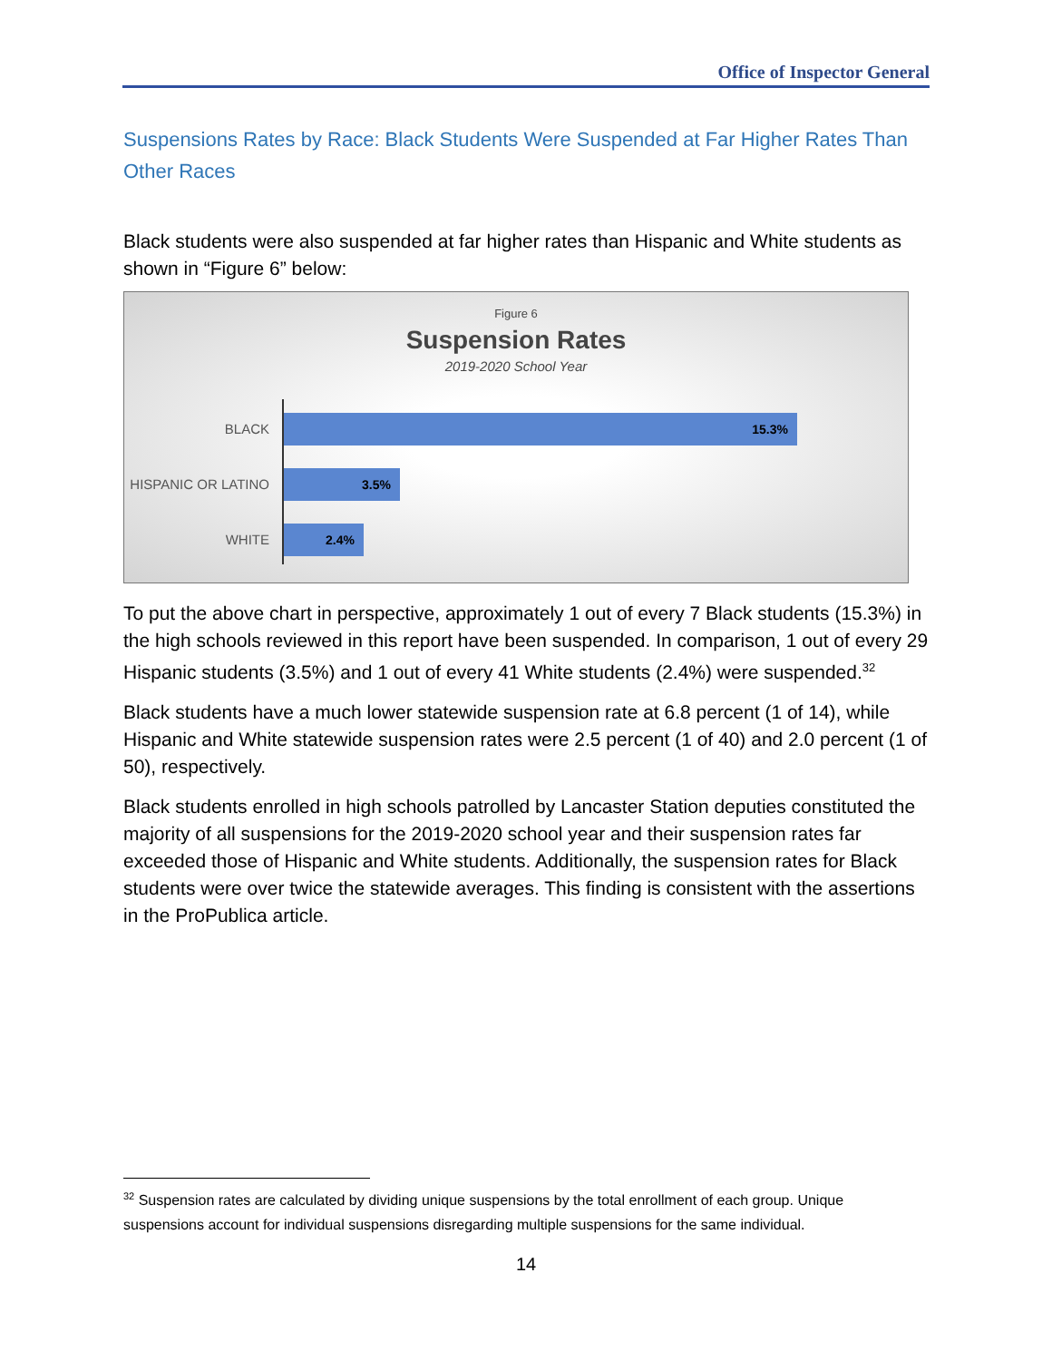Office of Inspector General
Suspensions Rates by Race: Black Students Were Suspended at Far Higher Rates Than Other Races
Black students were also suspended at far higher rates than Hispanic and White students as shown in “Figure 6” below:
Figure 6
Suspension Rates
2019-2020 School Year
BLACK
15.3%
HISPANIC OR LATINO
3.5%
WHITE
2.4%
To put the above chart in perspective, approximately 1 out of every 7 Black students (15.3%) in the high schools reviewed in this report have been suspended. In comparison, 1 out of every 29 Hispanic students (3.5%) and 1 out of every 41 White students (2.4%) were suspended.<sup>32</sup>
Black students have a much lower statewide suspension rate at 6.8 percent (1 of 14), while Hispanic and White statewide suspension rates were 2.5 percent (1 of 40) and 2.0 percent (1 of 50), respectively.
Black students enrolled in high schools patrolled by Lancaster Station deputies constituted the majority of all suspensions for the 2019-2020 school year and their suspension rates far exceeded those of Hispanic and White students. Additionally, the suspension rates for Black students were over twice the statewide averages. This finding is consistent with the assertions in the ProPublica article.
<sup>32</sup> Suspension rates are calculated by dividing unique suspensions by the total enrollment of each group. Unique suspensions account for individual suspensions disregarding multiple suspensions for the same individual.
14